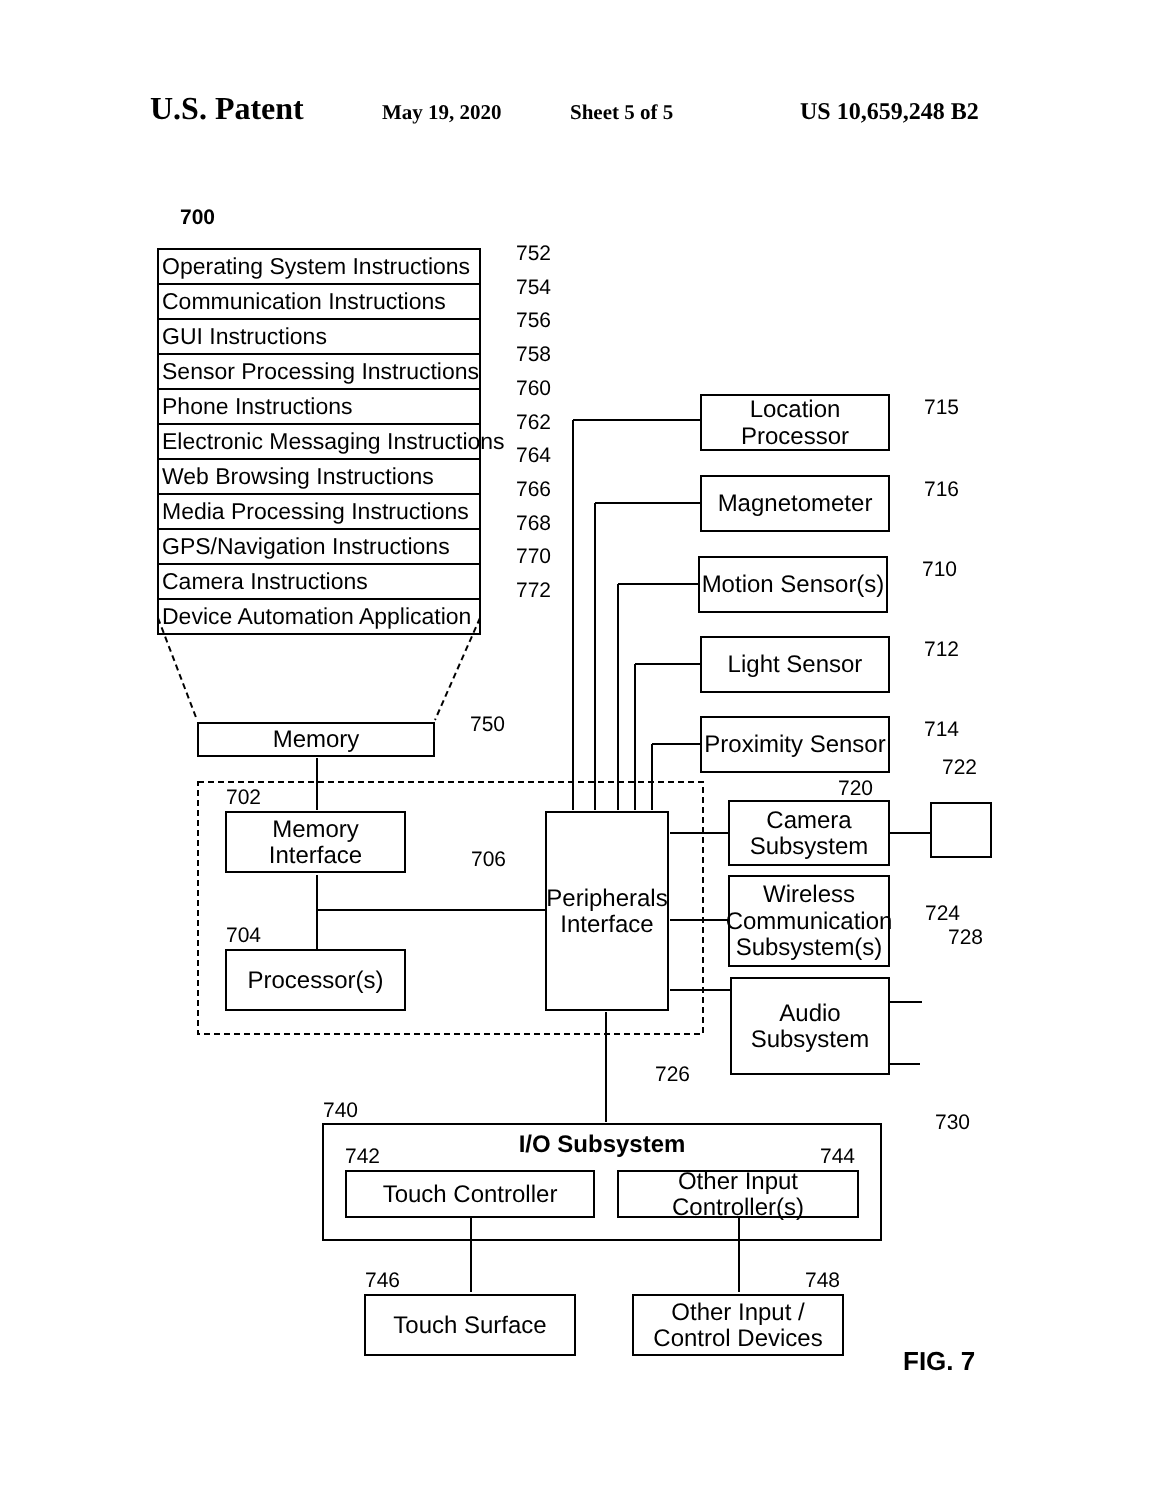U.S. Patent May 19, 2020 Sheet 5 of 5 US 10,659,248 B2
700
Operating System Instructions
Communication Instructions
GUI Instructions
Sensor Processing Instructions
Phone Instructions
Electronic Messaging Instructions
Web Browsing Instructions
Media Processing Instructions
GPS/Navigation Instructions
Camera Instructions
Device Automation Application
752
754
756
758
760
762
764
766
768
770
772
Memory 750
702
Memory Interface
704
Processor(s)
706
Peripherals Interface
Location Processor
715
Magnetometer 716
Motion Sensor(s)
710
Light Sensor 712
Proximity Sensor
714
720
722
Camera Subsystem
Wireless Communication Subsystem(s)
724
728
Audio Subsystem
726
730
740
I/O Subsystem
742 744
Touch Controller
Other Input Controller(s)
746 748
Touch Surface
Other Input / Control Devices
FIG. 7